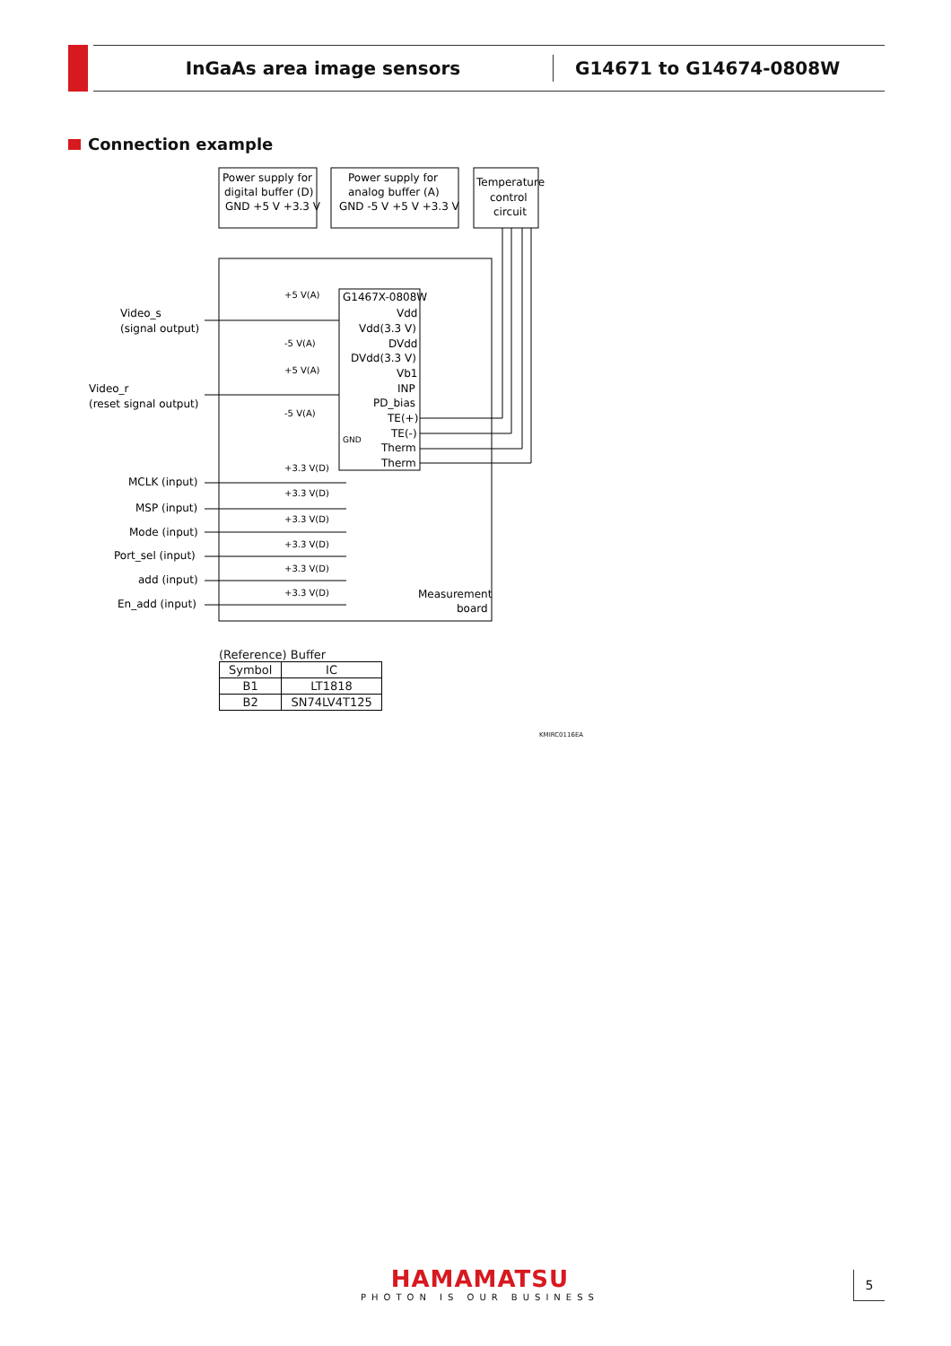InGaAs area image sensors
G14671 to G14674-0808W
Connection example
Power supply for
digital buffer (D)
GND +5 V +3.3 V
Power supply for
analog buffer (A)
GND -5 V +5 V +3.3 V
Temperature
control
circuit
G1467X-0808W
Vdd
Vdd(3.3 V)
DVdd
DVdd(3.3 V)
Vb1
INP
PD_bias
TE(+)
TE(-)
Therm
Therm
GND
Video_s
(signal output)
Video_r
(reset signal output)
MCLK (input)
MSP (input)
Mode (input)
Port_sel (input)
add (input)
En_add (input)
Measurement
board
+5 V(A)
-5 V(A)
+5 V(A)
-5 V(A)
+3.3 V(D)
+3.3 V(D)
+3.3 V(D)
+3.3 V(D)
+3.3 V(D)
+3.3 V(D)
(Reference) Buffer
| Symbol | IC |
| --- | --- |
| B1 | LT1818 |
| B2 | SN74LV4T125 |
KMIRC0116EA
HAMAMATSU
PHOTON IS OUR BUSINESS
5